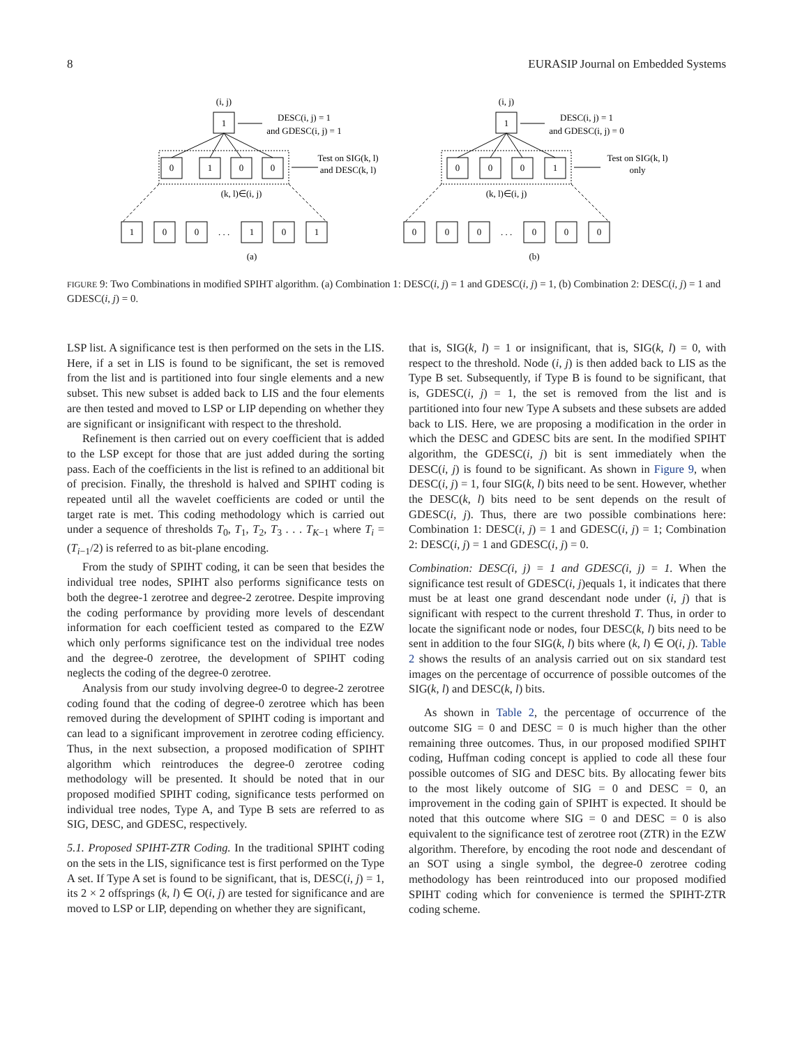8 EURASIP Journal on Embedded Systems
(i, j)
1
0
1
0
0
(k, l)∈(i, j)
1
0
0
. . .
1
0
1
DESC(i, j) = 1
and GDESC(i, j) = 1
Test on SIG(k, l)
and DESC(k, l)
(a)
(i, j)
1
0
0
0
1
(k, l)∈(i, j)
0
0
0
. . .
0
0
0
DESC(i, j) = 1
and GDESC(i, j) = 0
Test on SIG(k, l)
only
(b)
FIGURE 9: Two Combinations in modified SPIHT algorithm. (a) Combination 1: DESC(i, j) = 1 and GDESC(i, j) = 1, (b) Combination 2: DESC(i, j) = 1 and GDESC(i, j) = 0.
LSP list. A significance test is then performed on the sets in the LIS. Here, if a set in LIS is found to be significant, the set is removed from the list and is partitioned into four single elements and a new subset. This new subset is added back to LIS and the four elements are then tested and moved to LSP or LIP depending on whether they are significant or insignificant with respect to the threshold.
Refinement is then carried out on every coefficient that is added to the LSP except for those that are just added during the sorting pass. Each of the coefficients in the list is refined to an additional bit of precision. Finally, the threshold is halved and SPIHT coding is repeated until all the wavelet coefficients are coded or until the target rate is met. This coding methodology which is carried out under a sequence of thresholds T<sub>0</sub>, T<sub>1</sub>, T<sub>2</sub>, T<sub>3</sub> . . . T<sub>K−1</sub> where T<sub>i</sub> = (T<sub>i−1</sub>/2) is referred to as bit-plane encoding.
From the study of SPIHT coding, it can be seen that besides the individual tree nodes, SPIHT also performs significance tests on both the degree-1 zerotree and degree-2 zerotree. Despite improving the coding performance by providing more levels of descendant information for each coefficient tested as compared to the EZW which only performs significance test on the individual tree nodes and the degree-0 zerotree, the development of SPIHT coding neglects the coding of the degree-0 zerotree.
Analysis from our study involving degree-0 to degree-2 zerotree coding found that the coding of degree-0 zerotree which has been removed during the development of SPIHT coding is important and can lead to a significant improvement in zerotree coding efficiency. Thus, in the next subsection, a proposed modification of SPIHT algorithm which reintroduces the degree-0 zerotree coding methodology will be presented. It should be noted that in our proposed modified SPIHT coding, significance tests performed on individual tree nodes, Type A, and Type B sets are referred to as SIG, DESC, and GDESC, respectively.
5.1. Proposed SPIHT-ZTR Coding. In the traditional SPIHT coding on the sets in the LIS, significance test is first performed on the Type A set. If Type A set is found to be significant, that is, DESC(i, j) = 1, its 2 × 2 offsprings (k, l) ∈ O(i, j) are tested for significance and are moved to LSP or LIP, depending on whether they are significant,
that is, SIG(k, l) = 1 or insignificant, that is, SIG(k, l) = 0, with respect to the threshold. Node (i, j) is then added back to LIS as the Type B set. Subsequently, if Type B is found to be significant, that is, GDESC(i, j) = 1, the set is removed from the list and is partitioned into four new Type A subsets and these subsets are added back to LIS. Here, we are proposing a modification in the order in which the DESC and GDESC bits are sent. In the modified SPIHT algorithm, the GDESC(i, j) bit is sent immediately when the DESC(i, j) is found to be significant. As shown in Figure 9, when DESC(i, j) = 1, four SIG(k, l) bits need to be sent. However, whether the DESC(k, l) bits need to be sent depends on the result of GDESC(i, j). Thus, there are two possible combinations here: Combination 1: DESC(i, j) = 1 and GDESC(i, j) = 1; Combination 2: DESC(i, j) = 1 and GDESC(i, j) = 0.
Combination: DESC(i, j) = 1 and GDESC(i, j) = 1. When the significance test result of GDESC(i, j)equals 1, it indicates that there must be at least one grand descendant node under (i, j) that is significant with respect to the current threshold T. Thus, in order to locate the significant node or nodes, four DESC(k, l) bits need to be sent in addition to the four SIG(k, l) bits where (k, l) ∈ O(i, j). Table 2 shows the results of an analysis carried out on six standard test images on the percentage of occurrence of possible outcomes of the SIG(k, l) and DESC(k, l) bits.
As shown in Table 2, the percentage of occurrence of the outcome SIG = 0 and DESC = 0 is much higher than the other remaining three outcomes. Thus, in our proposed modified SPIHT coding, Huffman coding concept is applied to code all these four possible outcomes of SIG and DESC bits. By allocating fewer bits to the most likely outcome of SIG = 0 and DESC = 0, an improvement in the coding gain of SPIHT is expected. It should be noted that this outcome where SIG = 0 and DESC = 0 is also equivalent to the significance test of zerotree root (ZTR) in the EZW algorithm. Therefore, by encoding the root node and descendant of an SOT using a single symbol, the degree-0 zerotree coding methodology has been reintroduced into our proposed modified SPIHT coding which for convenience is termed the SPIHT-ZTR coding scheme.